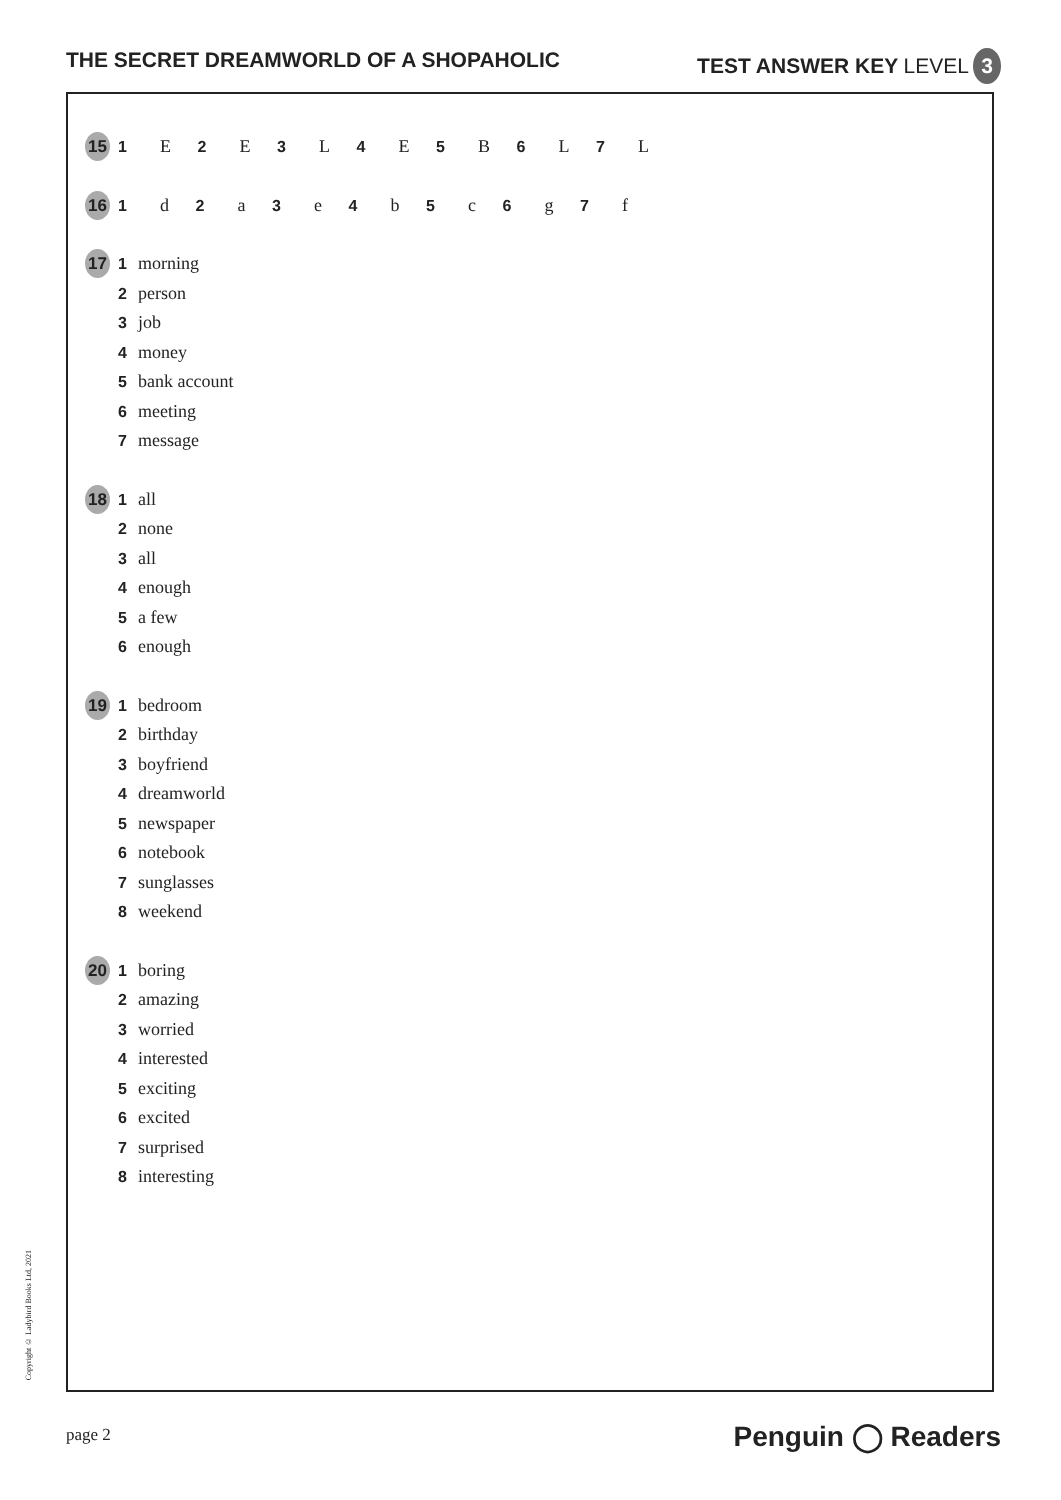THE SECRET DREAMWORLD OF A SHOPAHOLIC TEST ANSWER KEY LEVEL 3
15
1 E 2 E 3 L 4 E 5 B 6 L 7 L
16
1 d 2 a 3 e 4 b 5 c 6 g 7 f
17
1 morning
2 person
3 job
4 money
5 bank account
6 meeting
7 message
18
1 all
2 none
3 all
4 enough
5 a few
6 enough
19
1 bedroom
2 birthday
3 boyfriend
4 dreamworld
5 newspaper
6 notebook
7 sunglasses
8 weekend
20
1 boring
2 amazing
3 worried
4 interested
5 exciting
6 excited
7 surprised
8 interesting
Copyright © Ladybird Books Ltd, 2021
page 2 Penguin ◯ Readers